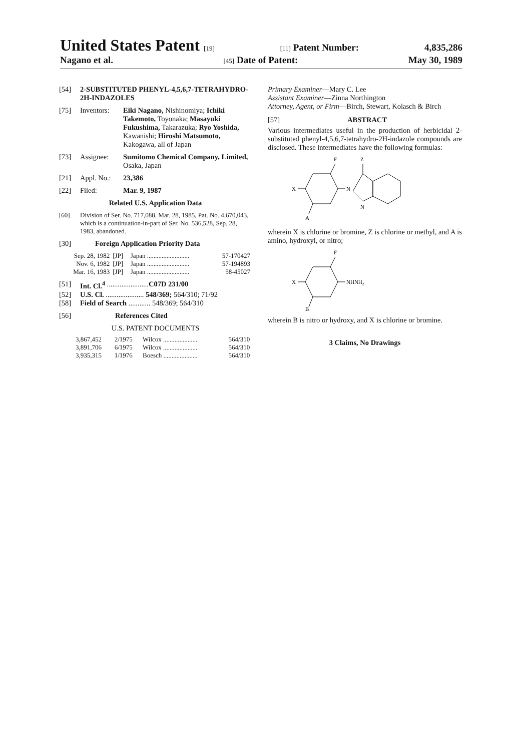United States Patent [19] [11] Patent Number: 4,835,286
Nagano et al. [45] Date of Patent: May 30, 1989
[54] 2-SUBSTITUTED PHENYL-4,5,6,7-TETRAHYDRO-2H-INDAZOLES
[75] Inventors: Eiki Nagano, Nishinomiya; Ichiki Takemoto, Toyonaka; Masayuki Fukushima, Takarazuka; Ryo Yoshida, Kawanishi; Hiroshi Matsumoto, Kakogawa, all of Japan
[73] Assignee: Sumitomo Chemical Company, Limited, Osaka, Japan
[21] Appl. No.: 23,386
[22] Filed: Mar. 9, 1987
Related U.S. Application Data
[60] Division of Ser. No. 717,088, Mar. 28, 1985, Pat. No. 4,670,043, which is a continuation-in-part of Ser. No. 536,528, Sep. 28, 1983, abandoned.
[30] Foreign Application Priority Data
| Sep. 28, 1982 | [JP] | Japan .......................... | 57-170427 |
| Nov. 6, 1982 | [JP] | Japan .......................... | 57-194893 |
| Mar. 16, 1983 | [JP] | Japan .......................... | 58-45027 |
[51] Int. Cl.<sup>4</sup> ....................... C07D 231/00
[52] U.S. Cl. ..................... 548/369; 564/310; 71/92
[58] Field of Search ............ 548/369; 564/310
[56] References Cited
U.S. PATENT DOCUMENTS
| 3,867,452 | 2/1975 | Wilcox ..................... | 564/310 |
| 3,891,706 | 6/1975 | Wilcox ..................... | 564/310 |
| 3,935,315 | 1/1976 | Boesch ..................... | 564/310 |
Primary Examiner—Mary C. Lee
Assistant Examiner—Zinna Northington
Attorney, Agent, or Firm—Birch, Stewart, Kolasch & Birch
[57] ABSTRACT
Various intermediates useful in the production of herbicidal 2-substituted phenyl-4,5,6,7-tetrahydro-2H-indazole compounds are disclosed. These intermediates have the following formulas:
F
X
A
N
Z
N
wherein X is chlorine or bromine, Z is chlorine or methyl, and A is amino, hydroxyl, or nitro;
F
X
B
NHNH2
wherein B is nitro or hydroxy, and X is chlorine or bromine.
3 Claims, No Drawings